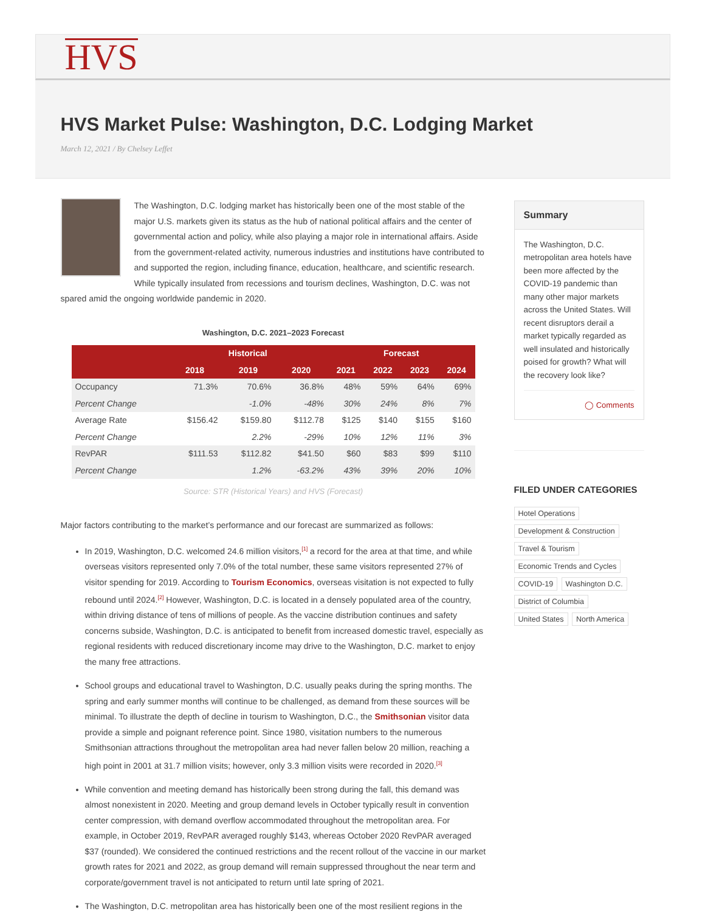HVS
HVS Market Pulse: Washington, D.C. Lodging Market
March 12, 2021 / By Chelsey Leffet
The Washington, D.C. lodging market has historically been one of the most stable of the major U.S. markets given its status as the hub of national political affairs and the center of governmental action and policy, while also playing a major role in international affairs. Aside from the government-related activity, numerous industries and institutions have contributed to and supported the region, including finance, education, healthcare, and scientific research. While typically insulated from recessions and tourism declines, Washington, D.C. was not spared amid the ongoing worldwide pandemic in 2020.
Washington, D.C. 2021–2023 Forecast
| | Historical | | | Forecast | | | |
| --- | --- | --- | --- | --- | --- | --- | --- |
| | 2018 | 2019 | 2020 | 2021 | 2022 | 2023 | 2024 |
| Occupancy | 71.3% | 70.6% | 36.8% | 48% | 59% | 64% | 69% |
| Percent Change | | -1.0% | -48% | 30% | 24% | 8% | 7% |
| Average Rate | $156.42 | $159.80 | $112.78 | $125 | $140 | $155 | $160 |
| Percent Change | | 2.2% | -29% | 10% | 12% | 11% | 3% |
| RevPAR | $111.53 | $112.82 | $41.50 | $60 | $83 | $99 | $110 |
| Percent Change | | 1.2% | -63.2% | 43% | 39% | 20% | 10% |
Source: STR (Historical Years) and HVS (Forecast)
Major factors contributing to the market’s performance and our forecast are summarized as follows:
In 2019, Washington, D.C. welcomed 24.6 million visitors,<sup>[1]</sup> a record for the area at that time, and while overseas visitors represented only 7.0% of the total number, these same visitors represented 27% of visitor spending for 2019. According to Tourism Economics, overseas visitation is not expected to fully rebound until 2024.<sup>[2]</sup> However, Washington, D.C. is located in a densely populated area of the country, within driving distance of tens of millions of people. As the vaccine distribution continues and safety concerns subside, Washington, D.C. is anticipated to benefit from increased domestic travel, especially as regional residents with reduced discretionary income may drive to the Washington, D.C. market to enjoy the many free attractions.
School groups and educational travel to Washington, D.C. usually peaks during the spring months. The spring and early summer months will continue to be challenged, as demand from these sources will be minimal. To illustrate the depth of decline in tourism to Washington, D.C., the Smithsonian visitor data provide a simple and poignant reference point. Since 1980, visitation numbers to the numerous Smithsonian attractions throughout the metropolitan area had never fallen below 20 million, reaching a high point in 2001 at 31.7 million visits; however, only 3.3 million visits were recorded in 2020.<sup>[3]</sup>
While convention and meeting demand has historically been strong during the fall, this demand was almost nonexistent in 2020. Meeting and group demand levels in October typically result in convention center compression, with demand overflow accommodated throughout the metropolitan area. For example, in October 2019, RevPAR averaged roughly $143, whereas October 2020 RevPAR averaged $37 (rounded). We considered the continued restrictions and the recent rollout of the vaccine in our market growth rates for 2021 and 2022, as group demand will remain suppressed throughout the near term and corporate/government travel is not anticipated to return until late spring of 2021.
The Washington, D.C. metropolitan area has historically been one of the most resilient regions in the
Summary
The Washington, D.C. metropolitan area hotels have been more affected by the COVID-19 pandemic than many other major markets across the United States. Will recent disruptors derail a market typically regarded as well insulated and historically poised for growth? What will the recovery look like?
◯ Comments
FILED UNDER CATEGORIES
Hotel Operations Development & Construction Travel & Tourism Economic Trends and Cycles COVID-19 Washington D.C. District of Columbia United States North America